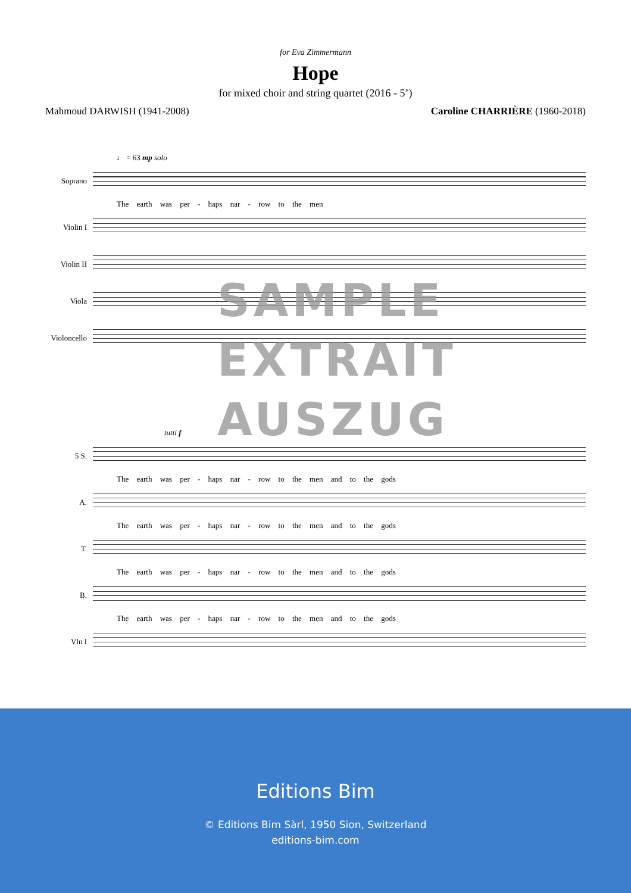for Eva Zimmermann
Hope
for mixed choir and string quartet (2016 - 5’)
Mahmoud DARWISH (1941-2008) Caroline CHARRIÈRE (1960-2018)
♩ = 63 mp solo
Soprano
The earth was per - haps nar - row to the men
Violin I
Violin II
Viola
Violoncello
tutti f
5 S.
The earth was per - haps nar - row to the men and to the gods
A.
The earth was per - haps nar - row to the men and to the gods
T.
The earth was per - haps nar - row to the men and to the gods
B.
The earth was per - haps nar - row to the men and to the gods
Vln I
SAMPLE
EXTRAIT
AUSZUG
Editions Bim
© Editions Bim Sàrl, 1950 Sion, Switzerland
editions-bim.com